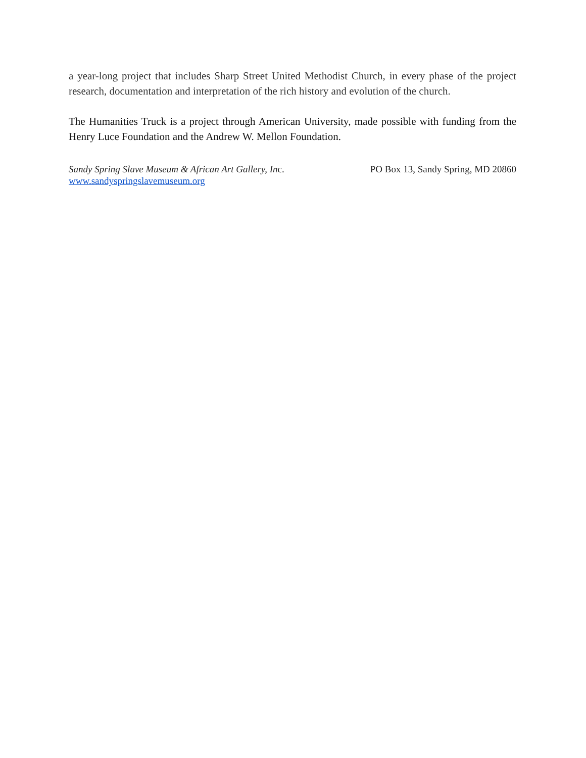a year-long project that includes Sharp Street United Methodist Church, in every phase of the project research, documentation and interpretation of the rich history and evolution of the church.
The Humanities Truck is a project through American University, made possible with funding from the Henry Luce Foundation and the Andrew W. Mellon Foundation.
Sandy Spring Slave Museum & African Art Gallery, Inc. PO Box 13, Sandy Spring, MD 20860
www.sandyspringslavemuseum.org